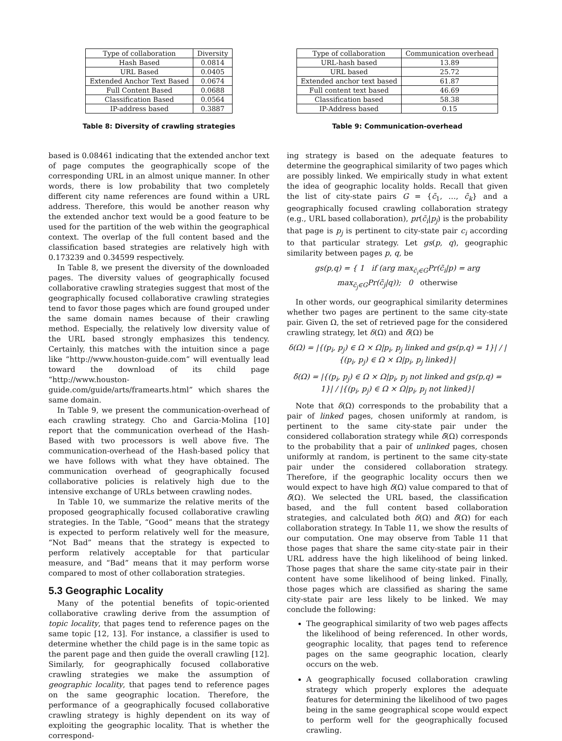| Type of collaboration | Diversity |
| --- | --- |
| Hash Based | 0.0814 |
| URL Based | 0.0405 |
| Extended Anchor Text Based | 0.0674 |
| Full Content Based | 0.0688 |
| Classification Based | 0.0564 |
| IP-address based | 0.3887 |
Table 8: Diversity of crawling strategies
based is 0.08461 indicating that the extended anchor text of page computes the geographically scope of the corresponding URL in an almost unique manner. In other words, there is low probability that two completely different city name references are found within a URL address. Therefore, this would be another reason why the extended anchor text would be a good feature to be used for the partition of the web within the geographical context. The overlap of the full content based and the classification based strategies are relatively high with 0.173239 and 0.34599 respectively.
In Table 8, we present the diversity of the downloaded pages. The diversity values of geographically focused collaborative crawling strategies suggest that most of the geographically focused collaborative crawling strategies tend to favor those pages which are found grouped under the same domain names because of their crawling method. Especially, the relatively low diversity value of the URL based strongly emphasizes this tendency. Certainly, this matches with the intuition since a page like “http://www.houston-guide.com” will eventually lead toward the download of its child page “http://www.houston-guide.com/guide/arts/framearts.html” which shares the same domain.
In Table 9, we present the communication-overhead of each crawling strategy. Cho and Garcia-Molina [10] report that the communication overhead of the Hash-Based with two processors is well above five. The communication-overhead of the Hash-based policy that we have follows with what they have obtained. The communication overhead of geographically focused collaborative policies is relatively high due to the intensive exchange of URLs between crawling nodes.
In Table 10, we summarize the relative merits of the proposed geographically focused collaborative crawling strategies. In the Table, “Good” means that the strategy is expected to perform relatively well for the measure, “Not Bad” means that the strategy is expected to perform relatively acceptable for that particular measure, and “Bad” means that it may perform worse compared to most of other collaboration strategies.
5.3 Geographic Locality
Many of the potential benefits of topic-oriented collaborative crawling derive from the assumption of topic locality, that pages tend to reference pages on the same topic [12, 13]. For instance, a classifier is used to determine whether the child page is in the same topic as the parent page and then guide the overall crawling [12]. Similarly, for geographically focused collaborative crawling strategies we make the assumption of geographic locality, that pages tend to reference pages on the same geographic location. Therefore, the performance of a geographically focused collaborative crawling strategy is highly dependent on its way of exploiting the geographic locality. That is whether the correspond-
| Type of collaboration | Communication overhead |
| --- | --- |
| URL-hash based | 13.89 |
| URL based | 25.72 |
| Extended anchor text based | 61.87 |
| Full content text based | 46.69 |
| Classification based | 58.38 |
| IP-Address based | 0.15 |
Table 9: Communication-overhead
ing strategy is based on the adequate features to determine the geographical similarity of two pages which are possibly linked. We empirically study in what extent the idea of geographic locality holds. Recall that given the list of city-state pairs G = {c̃<sub>1</sub>, …, c̃<sub>k</sub>} and a geographically focused crawling collaboration strategy (e.g., URL based collaboration), pr(c̃<sub>i</sub>|p<sub>j</sub>) is the probability that page is p<sub>j</sub> is pertinent to city-state pair c<sub>i</sub> according to that particular strategy. Let gs(p, q), geographic similarity between pages p, q, be
gs(p,q) = { 1 if (arg max<sub>c̃<sub>i</sub>∈G</sub>Pr(c̃<sub>i</sub>|p) = arg max<sub>c̃<sub>j</sub>∈G</sub>Pr(c̃<sub>j</sub>|q)); 0 otherwise
In other words, our geographical similarity determines whether two pages are pertinent to the same city-state pair. Given Ω, the set of retrieved page for the considered crawling strategy, let δ(Ω) and δ̃(Ω) be
δ(Ω) = |{(p<sub>i</sub>, p<sub>j</sub>) ∈ Ω × Ω|p<sub>i</sub>, p<sub>j</sub> linked and gs(p,q) = 1}| / |{(p<sub>i</sub>, p<sub>j</sub>) ∈ Ω × Ω|p<sub>i</sub>, p<sub>j</sub> linked}|
δ̃(Ω) = |{(p<sub>i</sub>, p<sub>j</sub>) ∈ Ω × Ω|p<sub>i</sub>, p<sub>j</sub> not linked and gs(p,q) = 1}| / |{(p<sub>i</sub>, p<sub>j</sub>) ∈ Ω × Ω|p<sub>i</sub>, p<sub>j</sub> not linked}|
Note that δ(Ω) corresponds to the probability that a pair of linked pages, chosen uniformly at random, is pertinent to the same city-state pair under the considered collaboration strategy while δ̃(Ω) corresponds to the probability that a pair of unlinked pages, chosen uniformly at random, is pertinent to the same city-state pair under the considered collaboration strategy. Therefore, if the geographic locality occurs then we would expect to have high δ(Ω) value compared to that of δ̃(Ω). We selected the URL based, the classification based, and the full content based collaboration strategies, and calculated both δ(Ω) and δ̃(Ω) for each collaboration strategy. In Table 11, we show the results of our computation. One may observe from Table 11 that those pages that share the same city-state pair in their URL address have the high likelihood of being linked. Those pages that share the same city-state pair in their content have some likelihood of being linked. Finally, those pages which are classified as sharing the same city-state pair are less likely to be linked. We may conclude the following:
The geographical similarity of two web pages affects the likelihood of being referenced. In other words, geographic locality, that pages tend to reference pages on the same geographic location, clearly occurs on the web.
A geographically focused collaboration crawling strategy which properly explores the adequate features for determining the likelihood of two pages being in the same geographical scope would expect to perform well for the geographically focused crawling.